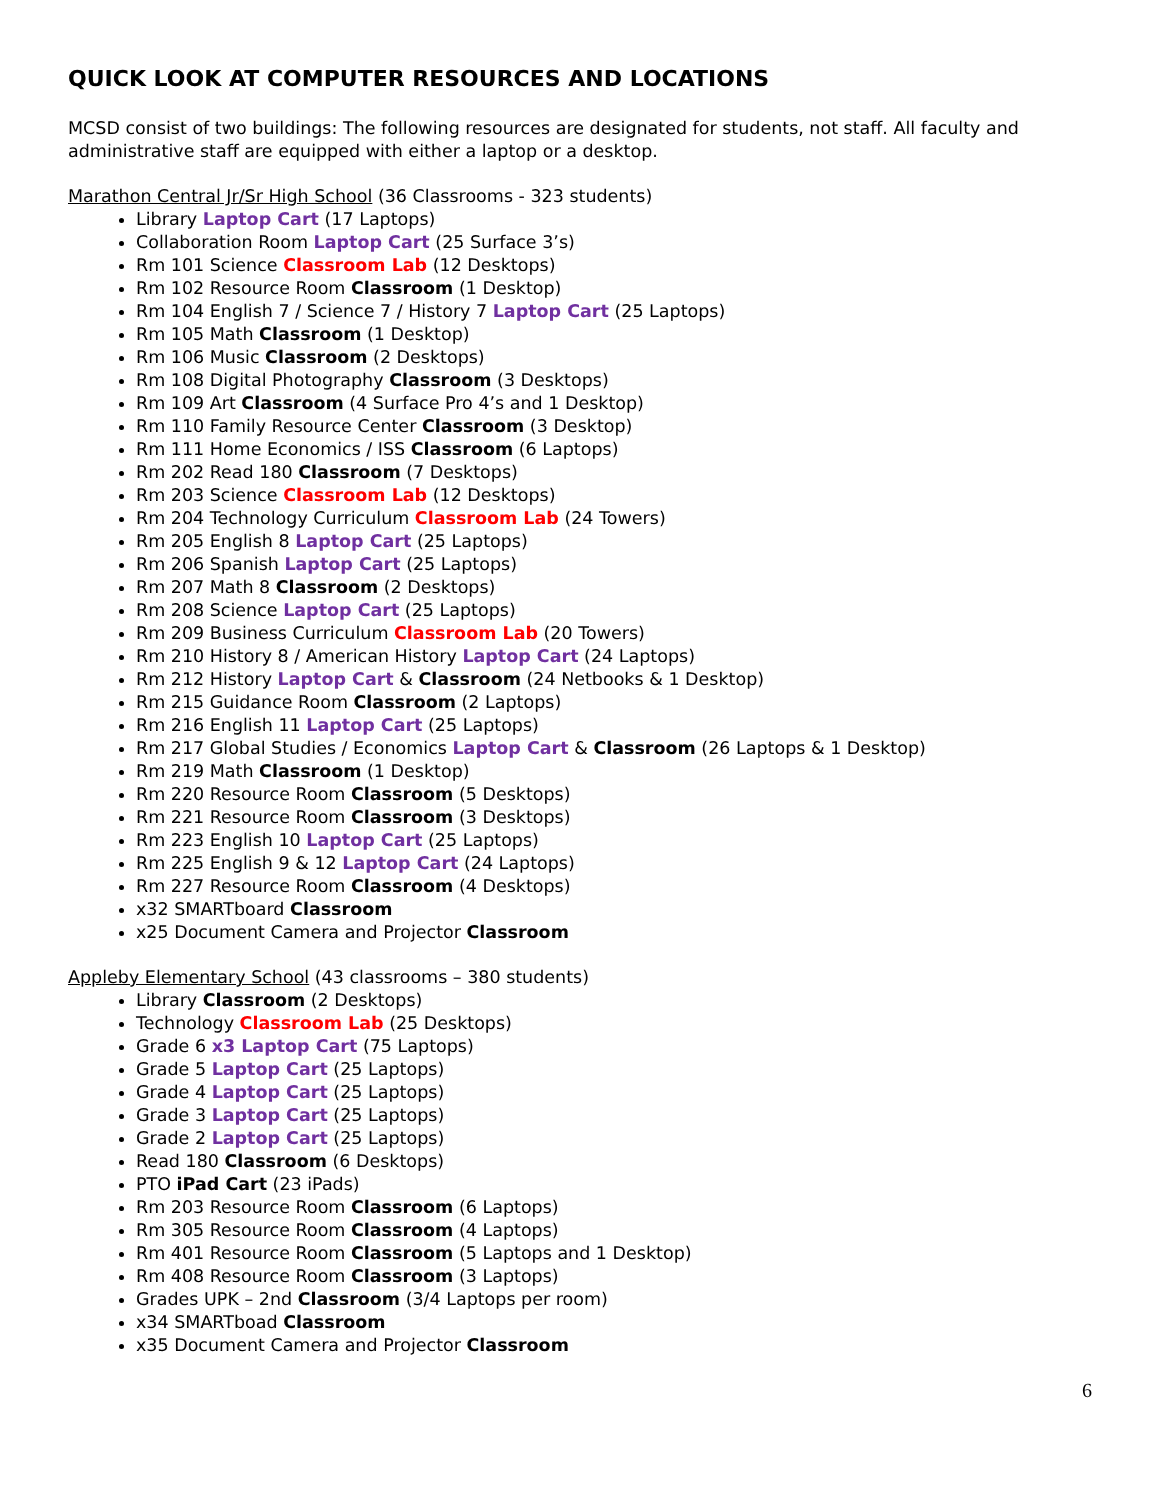QUICK LOOK AT COMPUTER RESOURCES AND LOCATIONS
MCSD consist of two buildings: The following resources are designated for students, not staff. All faculty and administrative staff are equipped with either a laptop or a desktop.
Marathon Central Jr/Sr High School (36 Classrooms - 323 students)
Library Laptop Cart (17 Laptops)
Collaboration Room Laptop Cart (25 Surface 3’s)
Rm 101 Science Classroom Lab (12 Desktops)
Rm 102 Resource Room Classroom (1 Desktop)
Rm 104 English 7 / Science 7 / History 7 Laptop Cart (25 Laptops)
Rm 105 Math Classroom (1 Desktop)
Rm 106 Music Classroom (2 Desktops)
Rm 108 Digital Photography Classroom (3 Desktops)
Rm 109 Art Classroom (4 Surface Pro 4’s and 1 Desktop)
Rm 110 Family Resource Center Classroom (3 Desktop)
Rm 111 Home Economics / ISS Classroom (6 Laptops)
Rm 202 Read 180 Classroom (7 Desktops)
Rm 203 Science Classroom Lab (12 Desktops)
Rm 204 Technology Curriculum Classroom Lab (24 Towers)
Rm 205 English 8 Laptop Cart (25 Laptops)
Rm 206 Spanish Laptop Cart (25 Laptops)
Rm 207 Math 8 Classroom (2 Desktops)
Rm 208 Science Laptop Cart (25 Laptops)
Rm 209 Business Curriculum Classroom Lab (20 Towers)
Rm 210 History 8 / American History Laptop Cart (24 Laptops)
Rm 212 History Laptop Cart & Classroom (24 Netbooks & 1 Desktop)
Rm 215 Guidance Room Classroom (2 Laptops)
Rm 216 English 11 Laptop Cart (25 Laptops)
Rm 217 Global Studies / Economics Laptop Cart & Classroom (26 Laptops & 1 Desktop)
Rm 219 Math Classroom (1 Desktop)
Rm 220 Resource Room Classroom (5 Desktops)
Rm 221 Resource Room Classroom (3 Desktops)
Rm 223 English 10 Laptop Cart (25 Laptops)
Rm 225 English 9 & 12 Laptop Cart (24 Laptops)
Rm 227 Resource Room Classroom (4 Desktops)
x32 SMARTboard Classroom
x25 Document Camera and Projector Classroom
Appleby Elementary School (43 classrooms – 380 students)
Library Classroom (2 Desktops)
Technology Classroom Lab (25 Desktops)
Grade 6 x3 Laptop Cart (75 Laptops)
Grade 5 Laptop Cart (25 Laptops)
Grade 4 Laptop Cart (25 Laptops)
Grade 3 Laptop Cart (25 Laptops)
Grade 2 Laptop Cart (25 Laptops)
Read 180 Classroom (6 Desktops)
PTO iPad Cart (23 iPads)
Rm 203 Resource Room Classroom (6 Laptops)
Rm 305 Resource Room Classroom (4 Laptops)
Rm 401 Resource Room Classroom (5 Laptops and 1 Desktop)
Rm 408 Resource Room Classroom (3 Laptops)
Grades UPK – 2nd Classroom (3/4 Laptops per room)
x34 SMARTboad Classroom
x35 Document Camera and Projector Classroom
6